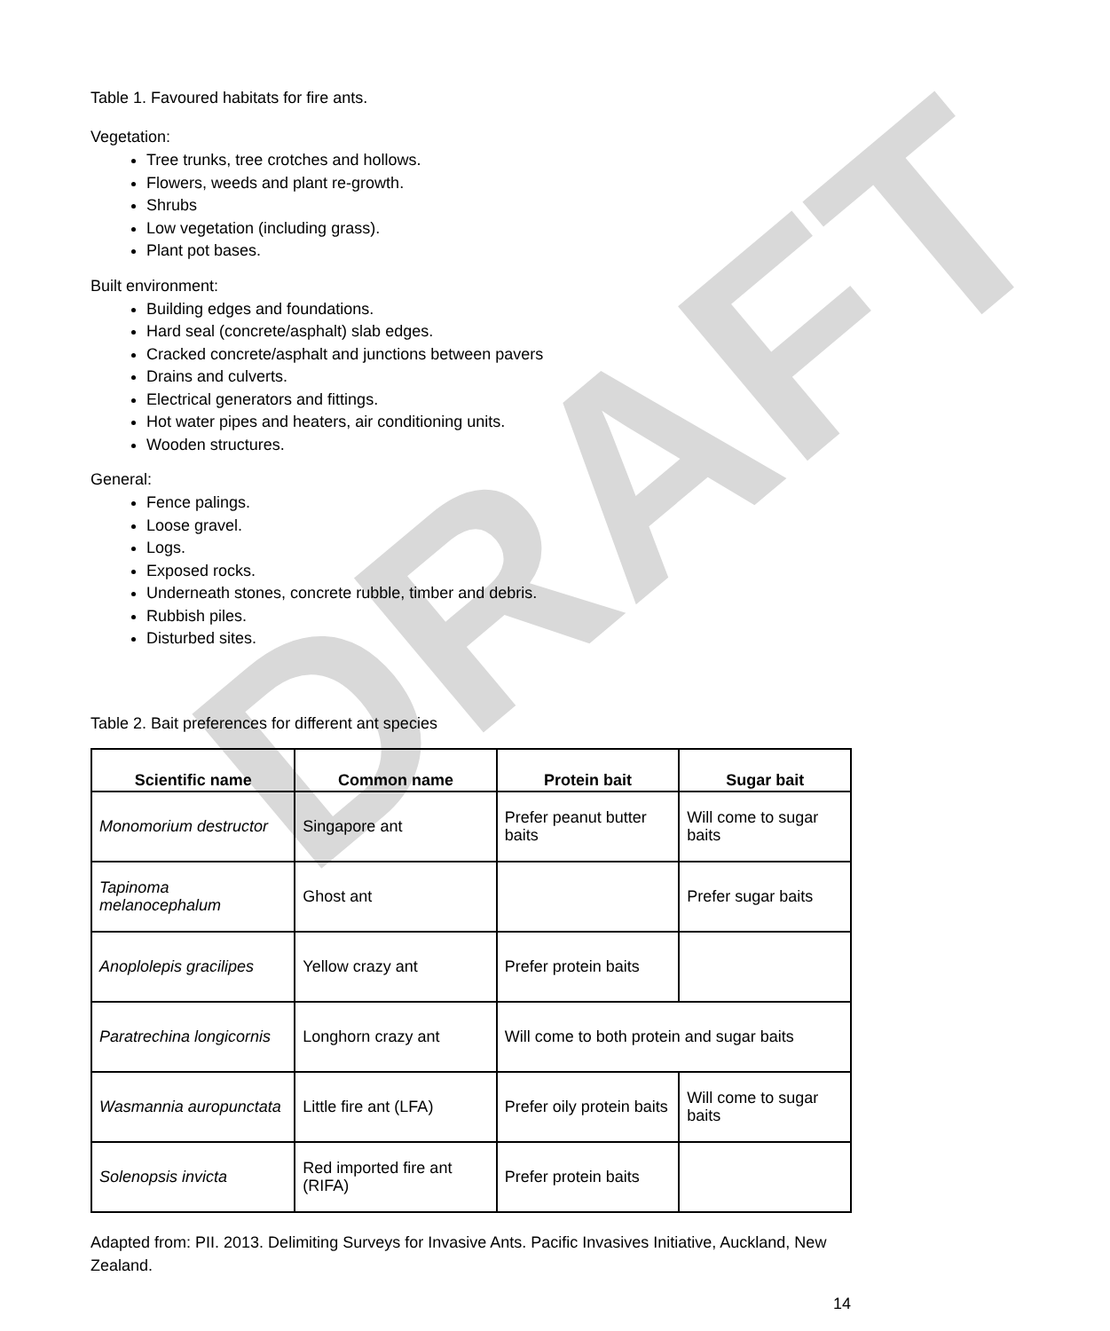DRAFT
Table 1. Favoured habitats for fire ants.
Vegetation:
Tree trunks, tree crotches and hollows.
Flowers, weeds and plant re-growth.
Shrubs
Low vegetation (including grass).
Plant pot bases.
Built environment:
Building edges and foundations.
Hard seal (concrete/asphalt) slab edges.
Cracked concrete/asphalt and junctions between pavers
Drains and culverts.
Electrical generators and fittings.
Hot water pipes and heaters, air conditioning units.
Wooden structures.
General:
Fence palings.
Loose gravel.
Logs.
Exposed rocks.
Underneath stones, concrete rubble, timber and debris.
Rubbish piles.
Disturbed sites.
Table 2. Bait preferences for different ant species
| Scientific name | Common name | Protein bait | Sugar bait |
| --- | --- | --- | --- |
| Monomorium destructor | Singapore ant | Prefer peanut butter baits | Will come to sugar baits |
| Tapinoma melanocephalum | Ghost ant | | Prefer sugar baits |
| Anoplolepis gracilipes | Yellow crazy ant | Prefer protein baits | |
| Paratrechina longicornis | Longhorn crazy ant | Will come to both protein and sugar baits | |
| Wasmannia auropunctata | Little fire ant (LFA) | Prefer oily protein baits | Will come to sugar baits |
| Solenopsis invicta | Red imported fire ant (RIFA) | Prefer protein baits | |
Adapted from: PII. 2013. Delimiting Surveys for Invasive Ants. Pacific Invasives Initiative, Auckland, New Zealand.
14